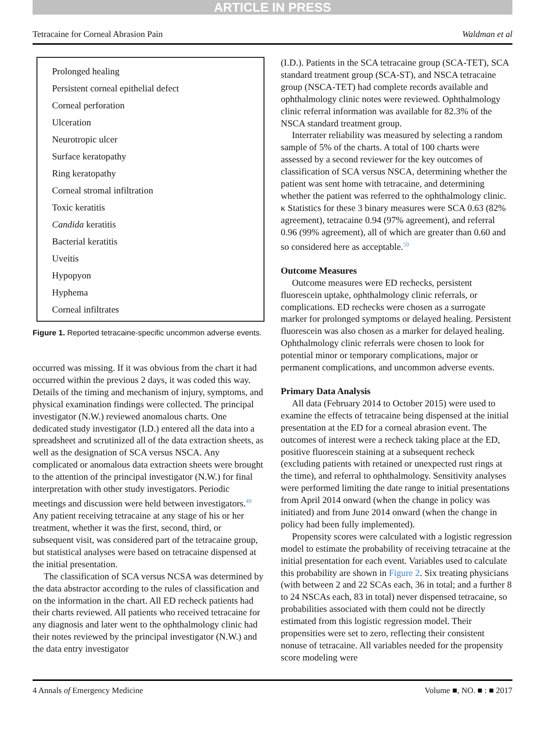ARTICLE IN PRESS
Tetracaine for Corneal Abrasion Pain Waldman et al
Prolonged healing
Persistent corneal epithelial defect
Corneal perforation
Ulceration
Neurotropic ulcer
Surface keratopathy
Ring keratopathy
Corneal stromal infiltration
Toxic keratitis
Candida keratitis
Bacterial keratitis
Uveitis
Hypopyon
Hyphema
Corneal infiltrates
Figure 1. Reported tetracaine-specific uncommon adverse events.
occurred was missing. If it was obvious from the chart it had occurred within the previous 2 days, it was coded this way. Details of the timing and mechanism of injury, symptoms, and physical examination findings were collected. The principal investigator (N.W.) reviewed anomalous charts. One dedicated study investigator (I.D.) entered all the data into a spreadsheet and scrutinized all of the data extraction sheets, as well as the designation of SCA versus NSCA. Any complicated or anomalous data extraction sheets were brought to the attention of the principal investigator (N.W.) for final interpretation with other study investigators. Periodic meetings and discussion were held between investigators.<sup>49</sup> Any patient receiving tetracaine at any stage of his or her treatment, whether it was the first, second, third, or subsequent visit, was considered part of the tetracaine group, but statistical analyses were based on tetracaine dispensed at the initial presentation.
The classification of SCA versus NCSA was determined by the data abstractor according to the rules of classification and on the information in the chart. All ED recheck patients had their charts reviewed. All patients who received tetracaine for any diagnosis and later went to the ophthalmology clinic had their notes reviewed by the principal investigator (N.W.) and the data entry investigator
(I.D.). Patients in the SCA tetracaine group (SCA-TET), SCA standard treatment group (SCA-ST), and NSCA tetracaine group (NSCA-TET) had complete records available and ophthalmology clinic notes were reviewed. Ophthalmology clinic referral information was available for 82.3% of the NSCA standard treatment group.
Interrater reliability was measured by selecting a random sample of 5% of the charts. A total of 100 charts were assessed by a second reviewer for the key outcomes of classification of SCA versus NSCA, determining whether the patient was sent home with tetracaine, and determining whether the patient was referred to the ophthalmology clinic. κ Statistics for these 3 binary measures were SCA 0.63 (82% agreement), tetracaine 0.94 (97% agreement), and referral 0.96 (99% agreement), all of which are greater than 0.60 and so considered here as acceptable.<sup>50</sup>
Outcome Measures
Outcome measures were ED rechecks, persistent fluorescein uptake, ophthalmology clinic referrals, or complications. ED rechecks were chosen as a surrogate marker for prolonged symptoms or delayed healing. Persistent fluorescein was also chosen as a marker for delayed healing. Ophthalmology clinic referrals were chosen to look for potential minor or temporary complications, major or permanent complications, and uncommon adverse events.
Primary Data Analysis
All data (February 2014 to October 2015) were used to examine the effects of tetracaine being dispensed at the initial presentation at the ED for a corneal abrasion event. The outcomes of interest were a recheck taking place at the ED, positive fluorescein staining at a subsequent recheck (excluding patients with retained or unexpected rust rings at the time), and referral to ophthalmology. Sensitivity analyses were performed limiting the date range to initial presentations from April 2014 onward (when the change in policy was initiated) and from June 2014 onward (when the change in policy had been fully implemented).
Propensity scores were calculated with a logistic regression model to estimate the probability of receiving tetracaine at the initial presentation for each event. Variables used to calculate this probability are shown in Figure 2. Six treating physicians (with between 2 and 22 SCAs each, 36 in total; and a further 8 to 24 NSCAs each, 83 in total) never dispensed tetracaine, so probabilities associated with them could not be directly estimated from this logistic regression model. Their propensities were set to zero, reflecting their consistent nonuse of tetracaine. All variables needed for the propensity score modeling were
4 Annals of Emergency Medicine Volume ■, NO. ■ : ■ 2017